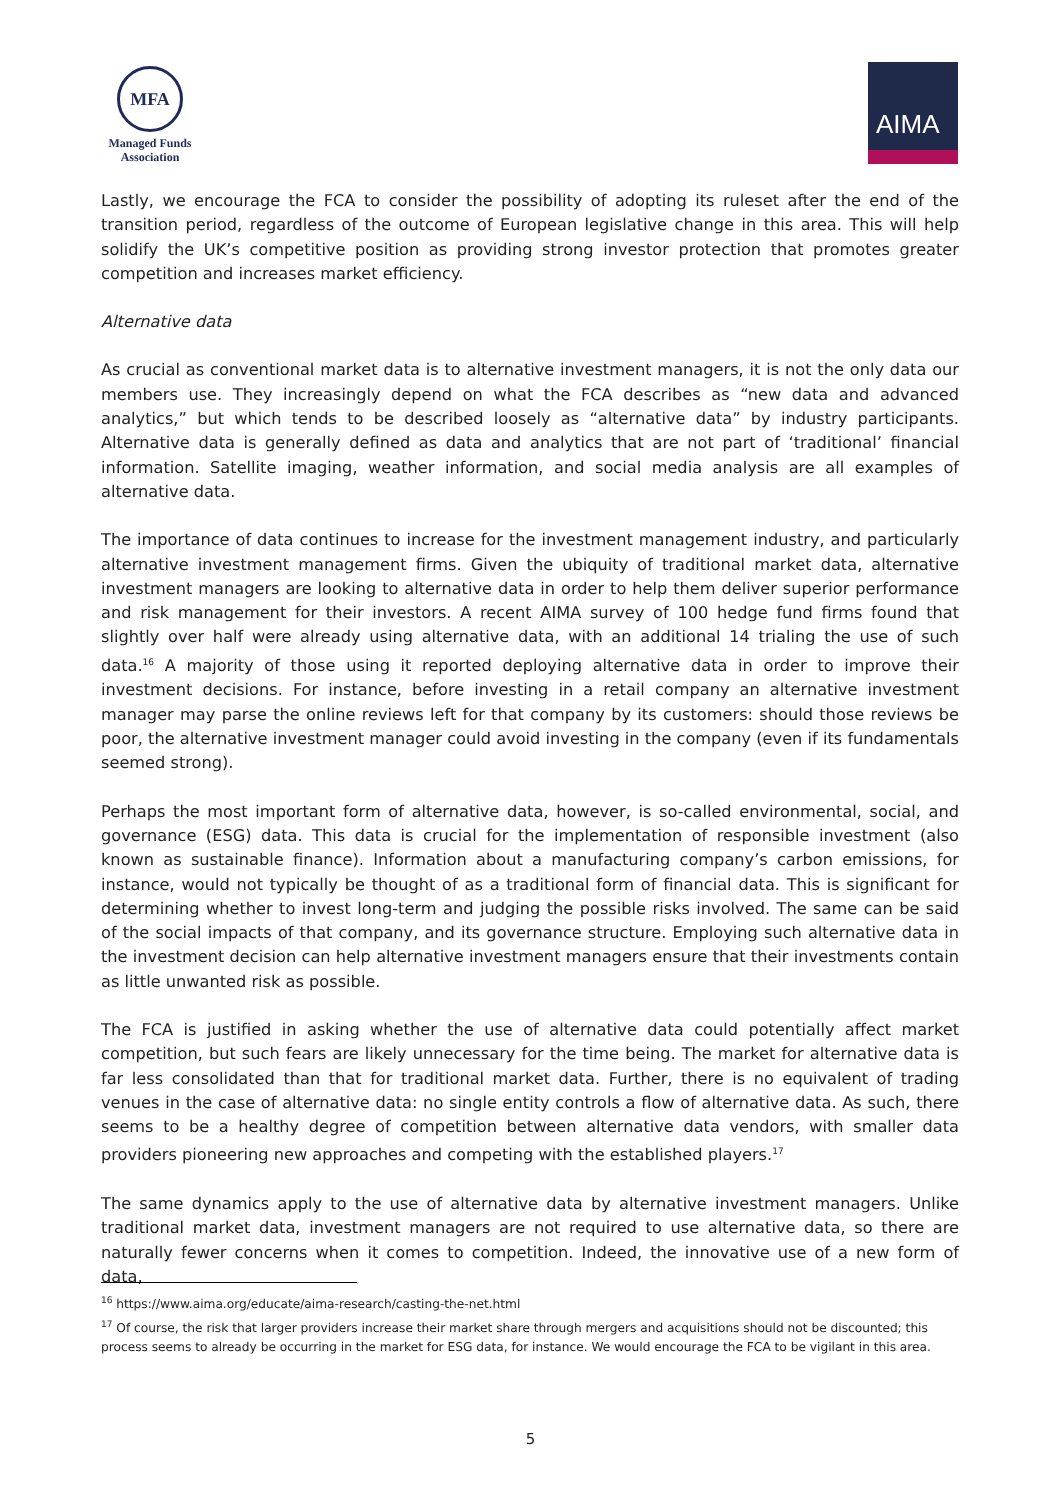MFA
Managed Funds
Association
AIMA
Lastly, we encourage the FCA to consider the possibility of adopting its ruleset after the end of the transition period, regardless of the outcome of European legislative change in this area. This will help solidify the UK’s competitive position as providing strong investor protection that promotes greater competition and increases market efficiency.
Alternative data
As crucial as conventional market data is to alternative investment managers, it is not the only data our members use. They increasingly depend on what the FCA describes as “new data and advanced analytics,” but which tends to be described loosely as “alternative data” by industry participants. Alternative data is generally defined as data and analytics that are not part of ‘traditional’ financial information. Satellite imaging, weather information, and social media analysis are all examples of alternative data.
The importance of data continues to increase for the investment management industry, and particularly alternative investment management firms. Given the ubiquity of traditional market data, alternative investment managers are looking to alternative data in order to help them deliver superior performance and risk management for their investors. A recent AIMA survey of 100 hedge fund firms found that slightly over half were already using alternative data, with an additional 14 trialing the use of such data.<sup>16</sup> A majority of those using it reported deploying alternative data in order to improve their investment decisions. For instance, before investing in a retail company an alternative investment manager may parse the online reviews left for that company by its customers: should those reviews be poor, the alternative investment manager could avoid investing in the company (even if its fundamentals seemed strong).
Perhaps the most important form of alternative data, however, is so-called environmental, social, and governance (ESG) data. This data is crucial for the implementation of responsible investment (also known as sustainable finance). Information about a manufacturing company’s carbon emissions, for instance, would not typically be thought of as a traditional form of financial data. This is significant for determining whether to invest long-term and judging the possible risks involved. The same can be said of the social impacts of that company, and its governance structure. Employing such alternative data in the investment decision can help alternative investment managers ensure that their investments contain as little unwanted risk as possible.
The FCA is justified in asking whether the use of alternative data could potentially affect market competition, but such fears are likely unnecessary for the time being. The market for alternative data is far less consolidated than that for traditional market data. Further, there is no equivalent of trading venues in the case of alternative data: no single entity controls a flow of alternative data. As such, there seems to be a healthy degree of competition between alternative data vendors, with smaller data providers pioneering new approaches and competing with the established players.<sup>17</sup>
The same dynamics apply to the use of alternative data by alternative investment managers. Unlike traditional market data, investment managers are not required to use alternative data, so there are naturally fewer concerns when it comes to competition. Indeed, the innovative use of a new form of data,
<sup>16</sup> https://www.aima.org/educate/aima-research/casting-the-net.html
<sup>17</sup> Of course, the risk that larger providers increase their market share through mergers and acquisitions should not be discounted; this process seems to already be occurring in the market for ESG data, for instance. We would encourage the FCA to be vigilant in this area.
5